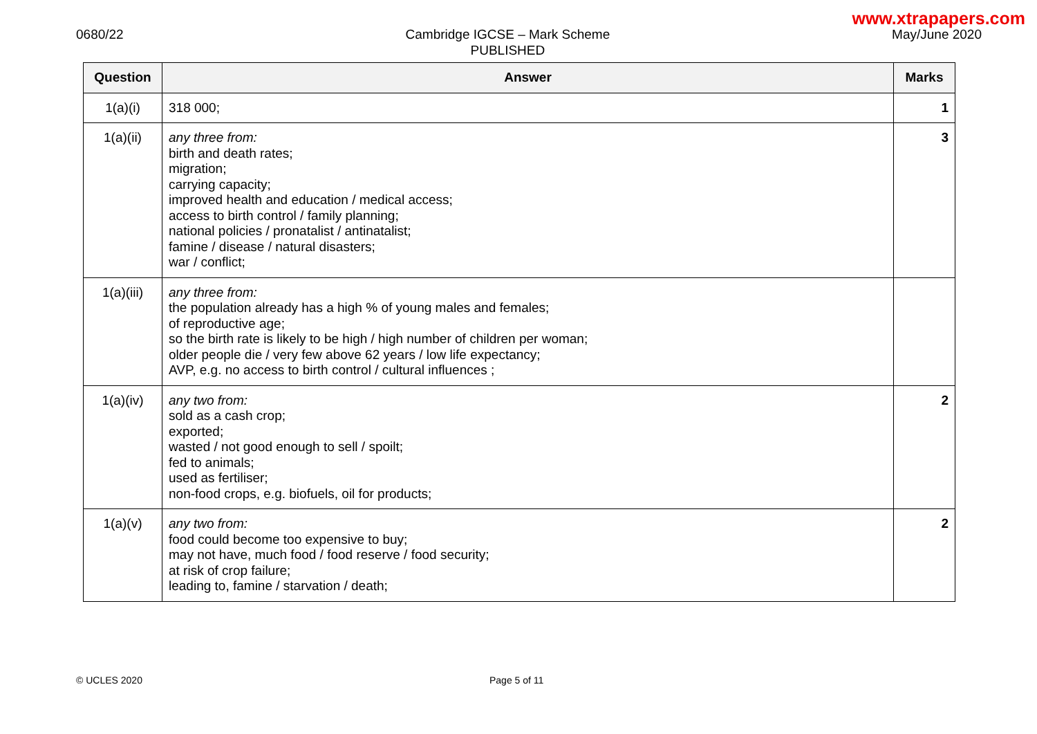www.xtrapapers.com
0680/22 Cambridge IGCSE – Mark Scheme
PUBLISHED
May/June 2020
| Question | Answer | Marks |
| --- | --- | --- |
| 1(a)(i) | 318 000; | 1 |
| 1(a)(ii) | any three from: birth and death rates; migration; carrying capacity; improved health and education / medical access; access to birth control / family planning; national policies / pronatalist / antinatalist; famine / disease / natural disasters; war / conflict; | 3 |
| 1(a)(iii) | any three from: the population already has a high % of young males and females; of reproductive age; so the birth rate is likely to be high / high number of children per woman; older people die / very few above 62 years / low life expectancy; AVP, e.g. no access to birth control / cultural influences ; | |
| 1(a)(iv) | any two from: sold as a cash crop; exported; wasted / not good enough to sell / spoilt; fed to animals; used as fertiliser; non-food crops, e.g. biofuels, oil for products; | 2 |
| 1(a)(v) | any two from: food could become too expensive to buy; may not have, much food / food reserve / food security; at risk of crop failure; leading to, famine / starvation / death; | 2 |
© UCLES 2020 Page 5 of 11